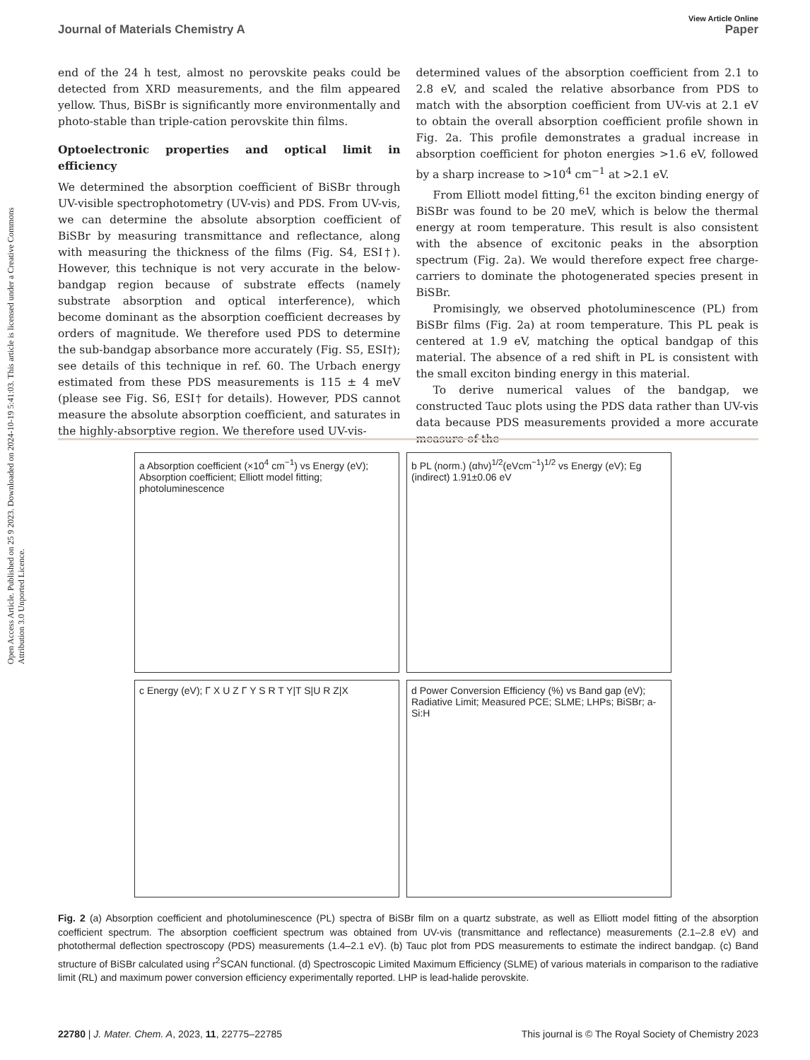Open Access Article. Published on 25 9 2023. Downloaded on 2024-10-19 5:41:03. This article is licensed under a Creative Commons Attribution 3.0 Unported Licence.
View Article Online
Journal of Materials Chemistry A Paper
end of the 24 h test, almost no perovskite peaks could be detected from XRD measurements, and the film appeared yellow. Thus, BiSBr is significantly more environmentally and photo-stable than triple-cation perovskite thin films.
Optoelectronic properties and optical limit in efficiency
We determined the absorption coefficient of BiSBr through UV-visible spectrophotometry (UV-vis) and PDS. From UV-vis, we can determine the absolute absorption coefficient of BiSBr by measuring transmittance and reflectance, along with measuring the thickness of the films (Fig. S4, ESI†). However, this technique is not very accurate in the below-bandgap region because of substrate effects (namely substrate absorption and optical interference), which become dominant as the absorption coefficient decreases by orders of magnitude. We therefore used PDS to determine the sub-bandgap absorbance more accurately (Fig. S5, ESI†); see details of this technique in ref. 60. The Urbach energy estimated from these PDS measurements is 115 ± 4 meV (please see Fig. S6, ESI† for details). However, PDS cannot measure the absolute absorption coefficient, and saturates in the highly-absorptive region. We therefore used UV-vis-
determined values of the absorption coefficient from 2.1 to 2.8 eV, and scaled the relative absorbance from PDS to match with the absorption coefficient from UV-vis at 2.1 eV to obtain the overall absorption coefficient profile shown in Fig. 2a. This profile demonstrates a gradual increase in absorption coefficient for photon energies >1.6 eV, followed by a sharp increase to >10<sup>4</sup> cm<sup>−1</sup> at >2.1 eV.
From Elliott model fitting,<sup>61</sup> the exciton binding energy of BiSBr was found to be 20 meV, which is below the thermal energy at room temperature. This result is also consistent with the absence of excitonic peaks in the absorption spectrum (Fig. 2a). We would therefore expect free charge-carriers to dominate the photogenerated species present in BiSBr.
Promisingly, we observed photoluminescence (PL) from BiSBr films (Fig. 2a) at room temperature. This PL peak is centered at 1.9 eV, matching the optical bandgap of this material. The absence of a red shift in PL is consistent with the small exciton binding energy in this material.
To derive numerical values of the bandgap, we constructed Tauc plots using the PDS data rather than UV-vis data because PDS measurements provided a more accurate measure of the
a Absorption coefficient (×10<sup>4</sup> cm<sup>−1</sup>) vs Energy (eV); Absorption coefficient; Elliott model fitting; photoluminescence
b PL (norm.) (αhν)<sup>1/2</sup>(eVcm<sup>−1</sup>)<sup>1/2</sup> vs Energy (eV); Eg (indirect) 1.91±0.06 eV
c Energy (eV); Γ X U Z Γ Y S R T Y|T S|U R Z|X
d Power Conversion Efficiency (%) vs Band gap (eV); Radiative Limit; Measured PCE; SLME; LHPs; BiSBr; a-Si:H
Fig. 2 (a) Absorption coefficient and photoluminescence (PL) spectra of BiSBr film on a quartz substrate, as well as Elliott model fitting of the absorption coefficient spectrum. The absorption coefficient spectrum was obtained from UV-vis (transmittance and reflectance) measurements (2.1–2.8 eV) and photothermal deflection spectroscopy (PDS) measurements (1.4–2.1 eV). (b) Tauc plot from PDS measurements to estimate the indirect bandgap. (c) Band structure of BiSBr calculated using r<sup>2</sup>SCAN functional. (d) Spectroscopic Limited Maximum Efficiency (SLME) of various materials in comparison to the radiative limit (RL) and maximum power conversion efficiency experimentally reported. LHP is lead-halide perovskite.
22780 | J. Mater. Chem. A, 2023, 11, 22775–22785 This journal is © The Royal Society of Chemistry 2023